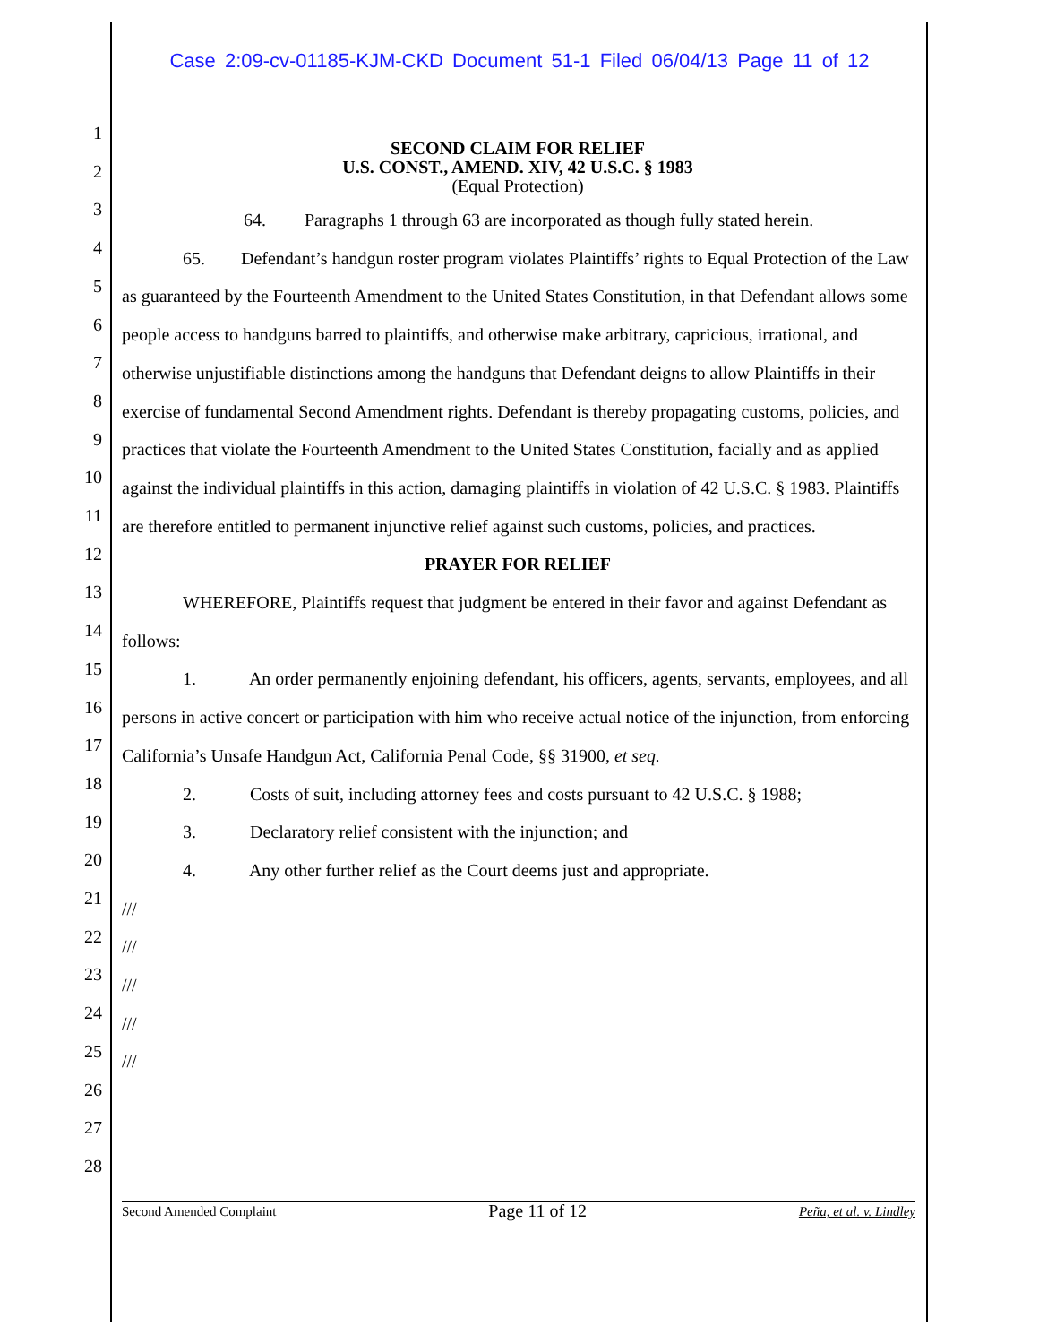Case 2:09-cv-01185-KJM-CKD Document 51-1 Filed 06/04/13 Page 11 of 12
1
2
3
4
5
6
7
8
9
10
11
12
13
14
15
16
17
18
19
20
21
22
23
24
25
26
27
28
SECOND CLAIM FOR RELIEF
U.S. CONST., AMEND. XIV, 42 U.S.C. § 1983
(Equal Protection)
64. Paragraphs 1 through 63 are incorporated as though fully stated herein.
65. Defendant’s handgun roster program violates Plaintiffs’ rights to Equal Protection of the Law as guaranteed by the Fourteenth Amendment to the United States Constitution, in that Defendant allows some people access to handguns barred to plaintiffs, and otherwise make arbitrary, capricious, irrational, and otherwise unjustifiable distinctions among the handguns that Defendant deigns to allow Plaintiffs in their exercise of fundamental Second Amendment rights. Defendant is thereby propagating customs, policies, and practices that violate the Fourteenth Amendment to the United States Constitution, facially and as applied against the individual plaintiffs in this action, damaging plaintiffs in violation of 42 U.S.C. § 1983. Plaintiffs are therefore entitled to permanent injunctive relief against such customs, policies, and practices.
PRAYER FOR RELIEF
WHEREFORE, Plaintiffs request that judgment be entered in their favor and against Defendant as follows:
1. An order permanently enjoining defendant, his officers, agents, servants, employees, and all persons in active concert or participation with him who receive actual notice of the injunction, from enforcing California’s Unsafe Handgun Act, California Penal Code, §§ 31900, et seq.
2. Costs of suit, including attorney fees and costs pursuant to 42 U.S.C. § 1988;
3. Declaratory relief consistent with the injunction; and
4. Any other further relief as the Court deems just and appropriate.
///
///
///
///
///
Second Amended Complaint Page 11 of 12 Peña, et al. v. Lindley